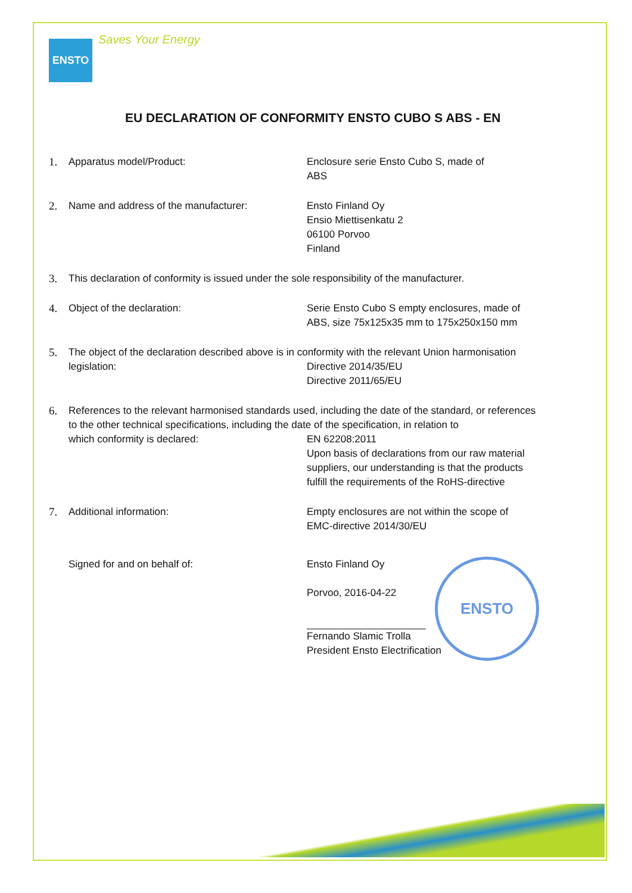ENSTO
Saves Your Energy
EU DECLARATION OF CONFORMITY ENSTO CUBO S ABS - EN
1. Apparatus model/Product: Enclosure serie Ensto Cubo S, made of
ABS
2. Name and address of the manufacturer: Ensto Finland Oy
Ensio Miettisenkatu 2
06100 Porvoo
Finland
3. This declaration of conformity is issued under the sole responsibility of the manufacturer.
4. Object of the declaration: Serie Ensto Cubo S empty enclosures, made of
ABS, size 75x125x35 mm to 175x250x150 mm
5. The object of the declaration described above is in conformity with the relevant Union harmonisation
legislation: Directive 2014/35/EU
Directive 2011/65/EU
6. References to the relevant harmonised standards used, including the date of the standard, or references to the other technical specifications, including the date of the specification, in relation to
which conformity is declared: EN 62208:2011
Upon basis of declarations from our raw material suppliers, our understanding is that the products fulfill the requirements of the RoHS-directive
7. Additional information: Empty enclosures are not within the scope of
EMC-directive 2014/30/EU
Signed for and on behalf of: Ensto Finland Oy
Porvoo, 2016-04-22
Fernando Slamic Trolla
President Ensto Electrification
ENSTO